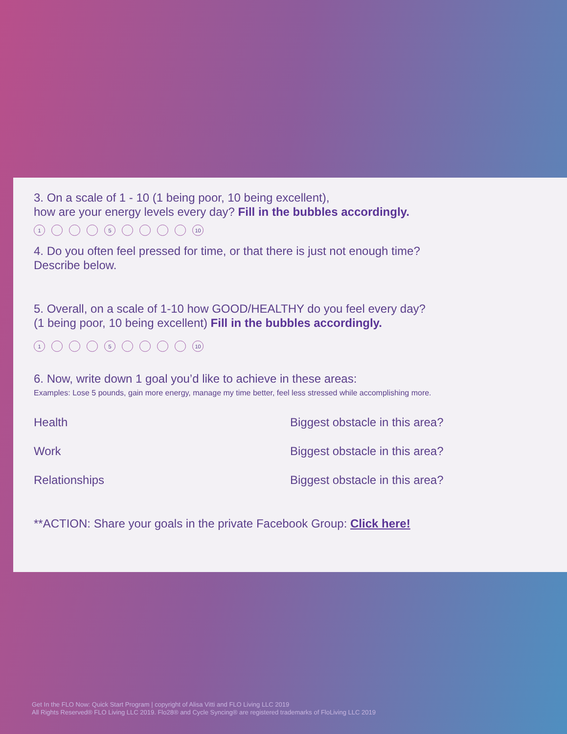3. On a scale of 1 - 10 (1 being poor, 10 being excellent),
how are your energy levels every day? Fill in the bubbles accordingly.
1 5 10
4. Do you often feel pressed for time, or that there is just not enough time?
Describe below.
5. Overall, on a scale of 1-10 how GOOD/HEALTHY do you feel every day?
(1 being poor, 10 being excellent) Fill in the bubbles accordingly.
1 5 10
6. Now, write down 1 goal you’d like to achieve in these areas:
Examples: Lose 5 pounds, gain more energy, manage my time better, feel less stressed while accomplishing more.
Health
Biggest obstacle in this area?
Work
Biggest obstacle in this area?
Relationships
Biggest obstacle in this area?
**ACTION: Share your goals in the private Facebook Group: Click here!
Get In the FLO Now: Quick Start Program | copyright of Alisa Vitti and FLO Living LLC 2019
All Rights Reserved® FLO Living LLC 2019. Flo28® and Cycle Syncing® are registered trademarks of FloLiving LLC 2019